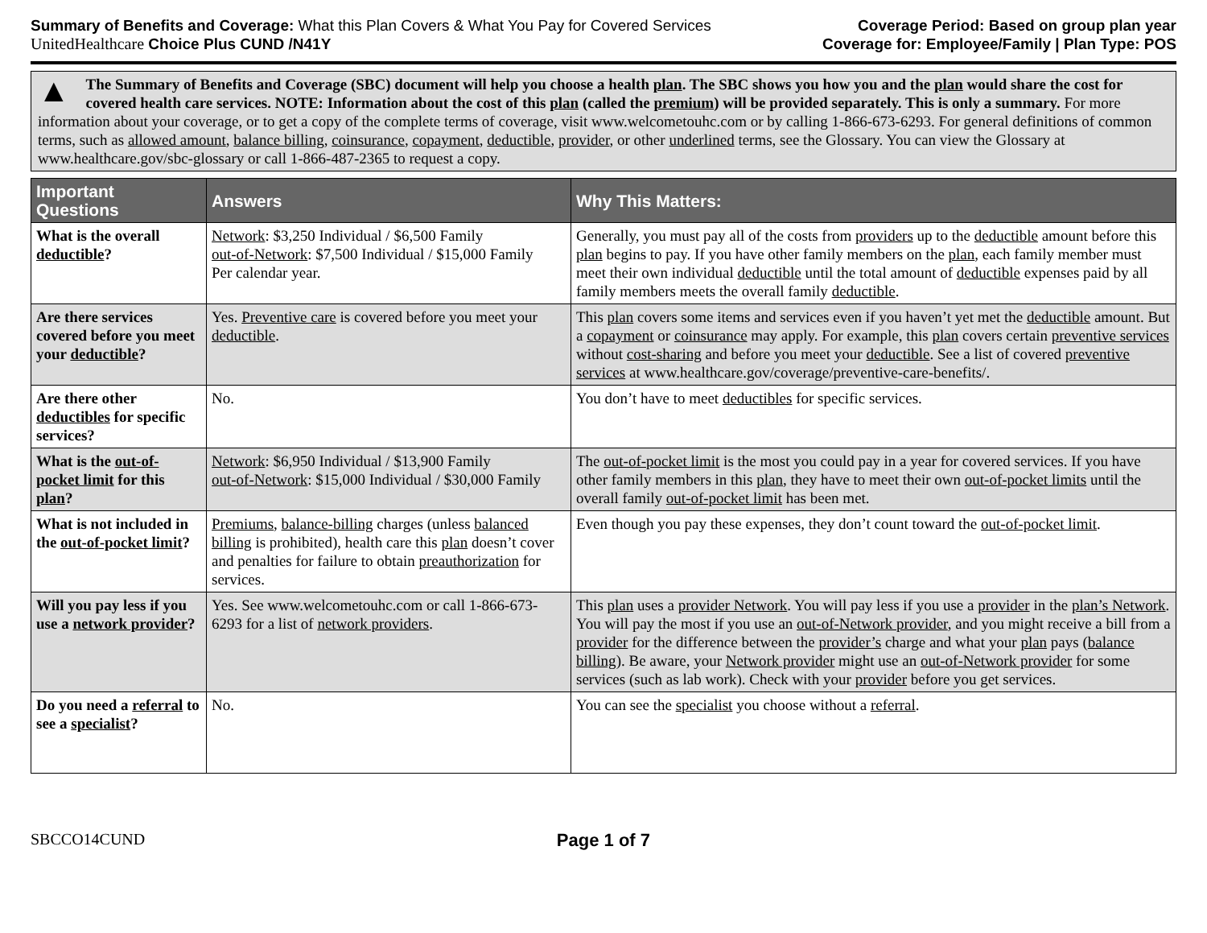Summary of Benefits and Coverage: What this Plan Covers & What You Pay for Covered Services
UnitedHealthcare Choice Plus CUND /N41Y
Coverage Period: Based on group plan year
Coverage for: Employee/Family | Plan Type: POS
▲ The Summary of Benefits and Coverage (SBC) document will help you choose a health plan. The SBC shows you how you and the plan would share the cost for covered health care services. NOTE: Information about the cost of this plan (called the premium) will be provided separately. This is only a summary. For more information about your coverage, or to get a copy of the complete terms of coverage, visit www.welcometouhc.com or by calling 1-866-673-6293. For general definitions of common terms, such as allowed amount, balance billing, coinsurance, copayment, deductible, provider, or other underlined terms, see the Glossary. You can view the Glossary at www.healthcare.gov/sbc-glossary or call 1-866-487-2365 to request a copy.
| Important Questions | Answers | Why This Matters: |
| --- | --- | --- |
| What is the overall deductible ? | Network : $3,250 Individual / $6,500 Family out-of-Network : $7,500 Individual / $15,000 Family Per calendar year. | Generally, you must pay all of the costs from providers up to the deductible amount before this plan begins to pay. If you have other family members on the plan , each family member must meet their own individual deductible until the total amount of deductible expenses paid by all family members meets the overall family deductible . |
| Are there services covered before you meet your deductible ? | Yes. Preventive care is covered before you meet your deductible . | This plan covers some items and services even if you haven’t yet met the deductible amount. But a copayment or coinsurance may apply. For example, this plan covers certain preventive services without cost-sharing and before you meet your deductible . See a list of covered preventive services at www.healthcare.gov/coverage/preventive-care-benefits/. |
| Are there other deductibles for specific services? | No. | You don’t have to meet deductibles for specific services. |
| What is the out-of-pocket limit for this plan ? | Network : $6,950 Individual / $13,900 Family out-of-Network : $15,000 Individual / $30,000 Family | The out-of-pocket limit is the most you could pay in a year for covered services. If you have other family members in this plan , they have to meet their own out-of-pocket limits until the overall family out-of-pocket limit has been met. |
| What is not included in the out-of-pocket limit ? | Premiums , balance-billing charges (unless balanced billing is prohibited), health care this plan doesn’t cover and penalties for failure to obtain preauthorization for services. | Even though you pay these expenses, they don’t count toward the out-of-pocket limit . |
| Will you pay less if you use a network provider ? | Yes. See www.welcometouhc.com or call 1-866-673-6293 for a list of network providers . | This plan uses a provider Network . You will pay less if you use a provider in the plan’s Network . You will pay the most if you use an out-of-Network provider , and you might receive a bill from a provider for the difference between the provider’s charge and what your plan pays ( balance billing ). Be aware, your Network provider might use an out-of-Network provider for some services (such as lab work). Check with your provider before you get services. |
| Do you need a referral to see a specialist ? | No. | You can see the specialist you choose without a referral . |
SBCCO14CUND Page 1 of 7